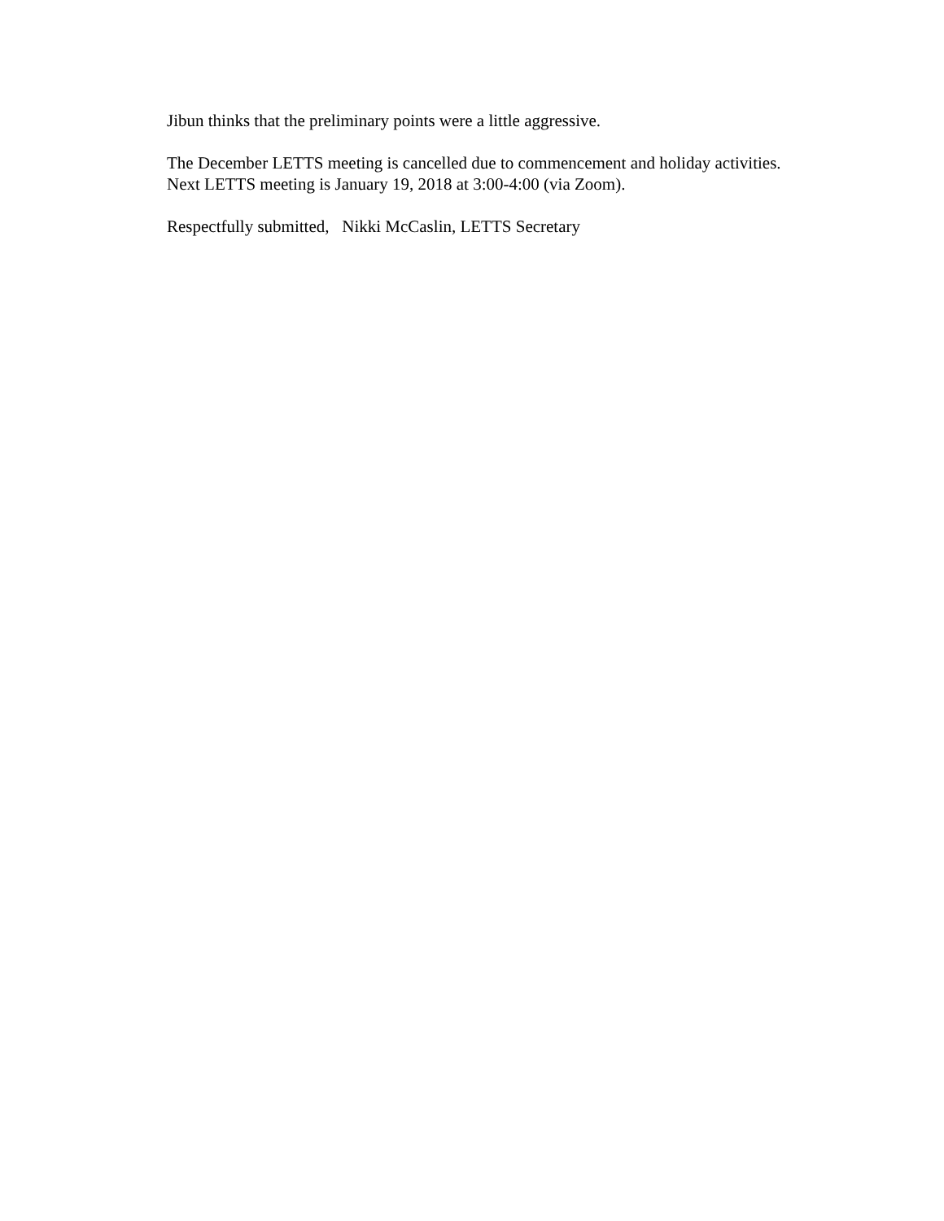Jibun thinks that the preliminary points were a little aggressive.
The December LETTS meeting is cancelled due to commencement and holiday activities.
Next LETTS meeting is January 19, 2018 at 3:00-4:00 (via Zoom).
Respectfully submitted, Nikki McCaslin, LETTS Secretary